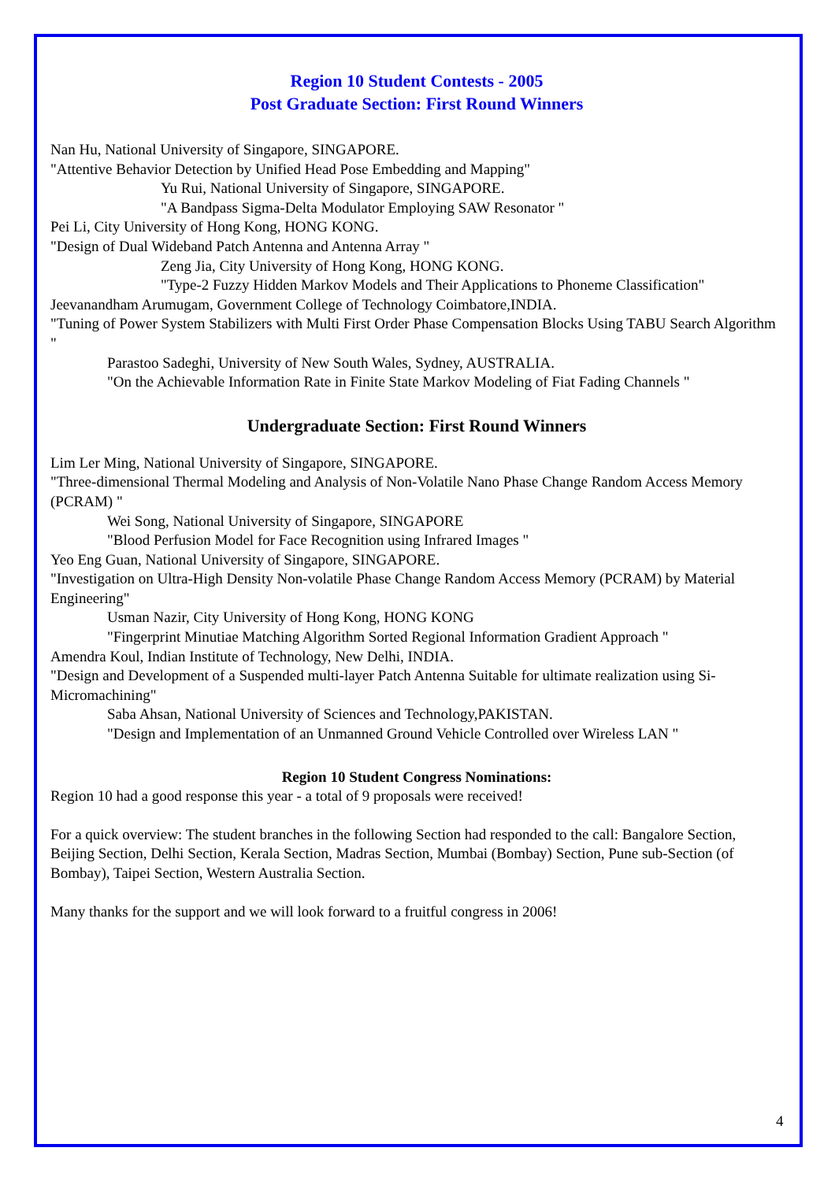Region 10 Student Contests - 2005
Post Graduate Section: First Round Winners
Nan Hu, National University of Singapore, SINGAPORE.
"Attentive Behavior Detection by Unified Head Pose Embedding and Mapping"
Yu Rui, National University of Singapore, SINGAPORE.
"A Bandpass Sigma-Delta Modulator Employing SAW Resonator "
Pei Li, City University of Hong Kong, HONG KONG.
"Design of Dual Wideband Patch Antenna and Antenna Array "
Zeng Jia, City University of Hong Kong, HONG KONG.
"Type-2 Fuzzy Hidden Markov Models and Their Applications to Phoneme Classification"
Jeevanandham Arumugam, Government College of Technology Coimbatore,INDIA.
"Tuning of Power System Stabilizers with Multi First Order Phase Compensation Blocks Using TABU Search Algorithm "
Parastoo Sadeghi, University of New South Wales, Sydney, AUSTRALIA.
"On the Achievable Information Rate in Finite State Markov Modeling of Fiat Fading Channels "
Undergraduate Section: First Round Winners
Lim Ler Ming, National University of Singapore, SINGAPORE.
"Three-dimensional Thermal Modeling and Analysis of Non-Volatile Nano Phase Change Random Access Memory (PCRAM) "
Wei Song, National University of Singapore, SINGAPORE
"Blood Perfusion Model for Face Recognition using Infrared Images "
Yeo Eng Guan, National University of Singapore, SINGAPORE.
"Investigation on Ultra-High Density Non-volatile Phase Change Random Access Memory (PCRAM) by Material Engineering"
Usman Nazir, City University of Hong Kong, HONG KONG
"Fingerprint Minutiae Matching Algorithm Sorted Regional Information Gradient Approach "
Amendra Koul, Indian Institute of Technology, New Delhi, INDIA.
"Design and Development of a Suspended multi-layer Patch Antenna Suitable for ultimate realization using Si-Micromachining"
Saba Ahsan, National University of Sciences and Technology,PAKISTAN.
"Design and Implementation of an Unmanned Ground Vehicle Controlled over Wireless LAN "
Region 10 Student Congress Nominations:
Region 10 had a good response this year - a total of 9 proposals were received!
For a quick overview: The student branches in the following Section had responded to the call: Bangalore Section, Beijing Section, Delhi Section, Kerala Section, Madras Section, Mumbai (Bombay) Section, Pune sub-Section (of Bombay), Taipei Section, Western Australia Section.
Many thanks for the support and we will look forward to a fruitful congress in 2006!
4